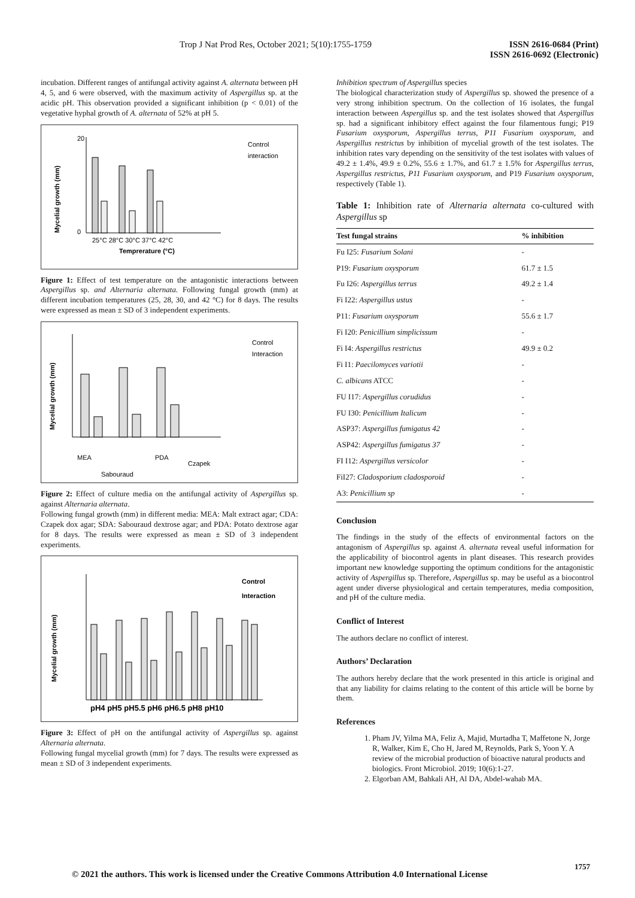Trop J Nat Prod Res, October 2021; 5(10):1755-1759 ISSN 2616-0684 (Print)
ISSN 2616-0692 (Electronic)
incubation. Different ranges of antifungal activity against A. alternata between pH 4, 5, and 6 were observed, with the maximum activity of Aspergillus sp. at the acidic pH. This observation provided a significant inhibition (p < 0.01) of the vegetative hyphal growth of A. alternata of 52% at pH 5.
Mycelial growth (mm)
25°C 28°C 30°C 37°C 42°C
Temprerature (°C)
20
0
Control
interaction
Figure 1: Effect of test temperature on the antagonistic interactions between Aspergillus sp. and Alternaria alternata. Following fungal growth (mm) at different incubation temperatures (25, 28, 30, and 42 °C) for 8 days. The results were expressed as mean ± SD of 3 independent experiments.
Mycelial growth (mm)
MEA
Sabouraud
PDA
Czapek
Control
Interaction
Figure 2: Effect of culture media on the antifungal activity of Aspergillus sp. against Alternaria alternata.
Following fungal growth (mm) in different media: MEA: Malt extract agar; CDA: Czapek dox agar; SDA: Sabouraud dextrose agar; and PDA: Potato dextrose agar for 8 days. The results were expressed as mean ± SD of 3 independent experiments.
Mycelial growth (mm)
pH4 pH5 pH5.5 pH6 pH6.5 pH8 pH10
Control
Interaction
Figure 3: Effect of pH on the antifungal activity of Aspergillus sp. against Alternaria alternata.
Following fungal mycelial growth (mm) for 7 days. The results were expressed as mean ± SD of 3 independent experiments.
Inhibition spectrum of Aspergillus species
The biological characterization study of Aspergillus sp. showed the presence of a very strong inhibition spectrum. On the collection of 16 isolates, the fungal interaction between Aspergillus sp. and the test isolates showed that Aspergillus sp. had a significant inhibitory effect against the four filamentous fungi; P19 Fusarium oxysporum, Aspergillus terrus, P11 Fusarium oxysporum, and Aspergillus restrictus by inhibition of mycelial growth of the test isolates. The inhibition rates vary depending on the sensitivity of the test isolates with values of 49.2 ± 1.4%, 49.9 ± 0.2%, 55.6 ± 1.7%, and 61.7 ± 1.5% for Aspergillus terrus, Aspergillus restrictus, P11 Fusarium oxysporum, and P19 Fusarium oxysporum, respectively (Table 1).
Table 1: Inhibition rate of Alternaria alternata co-cultured with Aspergillus sp
| Test fungal strains | % inhibition |
| --- | --- |
| Fu I25: Fusarium Solani | - |
| P19: Fusarium oxysporum | 61.7 ± 1.5 |
| Fu I26: Aspergillus terrus | 49.2 ± 1.4 |
| Fi I22: Aspergillus ustus | - |
| P11: Fusarium oxysporum | 55.6 ± 1.7 |
| Fi I20: Penicillium simplicissum | - |
| Fi I4: Aspergillus restrictus | 49.9 ± 0.2 |
| Fi I1: Paecilomyces variotii | - |
| C. albicans ATCC | - |
| FU I17: Aspergillus corudidus | - |
| FU I30: Penicillium Italicum | - |
| ASP37: Aspergillus fumigatus 42 | - |
| ASP42: Aspergillus fumigatus 37 | - |
| FI I12: Aspergillus versicolor | - |
| FiI27: Cladosporium cladosporoid | - |
| A3: Penicillium sp | - |
Conclusion
The findings in the study of the effects of environmental factors on the antagonism of Aspergillus sp. against A. alternata reveal useful information for the applicability of biocontrol agents in plant diseases. This research provides important new knowledge supporting the optimum conditions for the antagonistic activity of Aspergillus sp. Therefore, Aspergillus sp. may be useful as a biocontrol agent under diverse physiological and certain temperatures, media composition, and pH of the culture media.
Conflict of Interest
The authors declare no conflict of interest.
Authors’ Declaration
The authors hereby declare that the work presented in this article is original and that any liability for claims relating to the content of this article will be borne by them.
References
1. Pham JV, Yilma MA, Feliz A, Majid, Murtadha T, Maffetone N, Jorge R, Walker, Kim E, Cho H, Jared M, Reynolds, Park S, Yoon Y. A review of the microbial production of bioactive natural products and biologics. Front Microbiol. 2019; 10(6):1-27.
2. Elgorban AM, Bahkali AH, Al DA, Abdel-wahab MA.
1757
© 2021 the authors. This work is licensed under the Creative Commons Attribution 4.0 International License